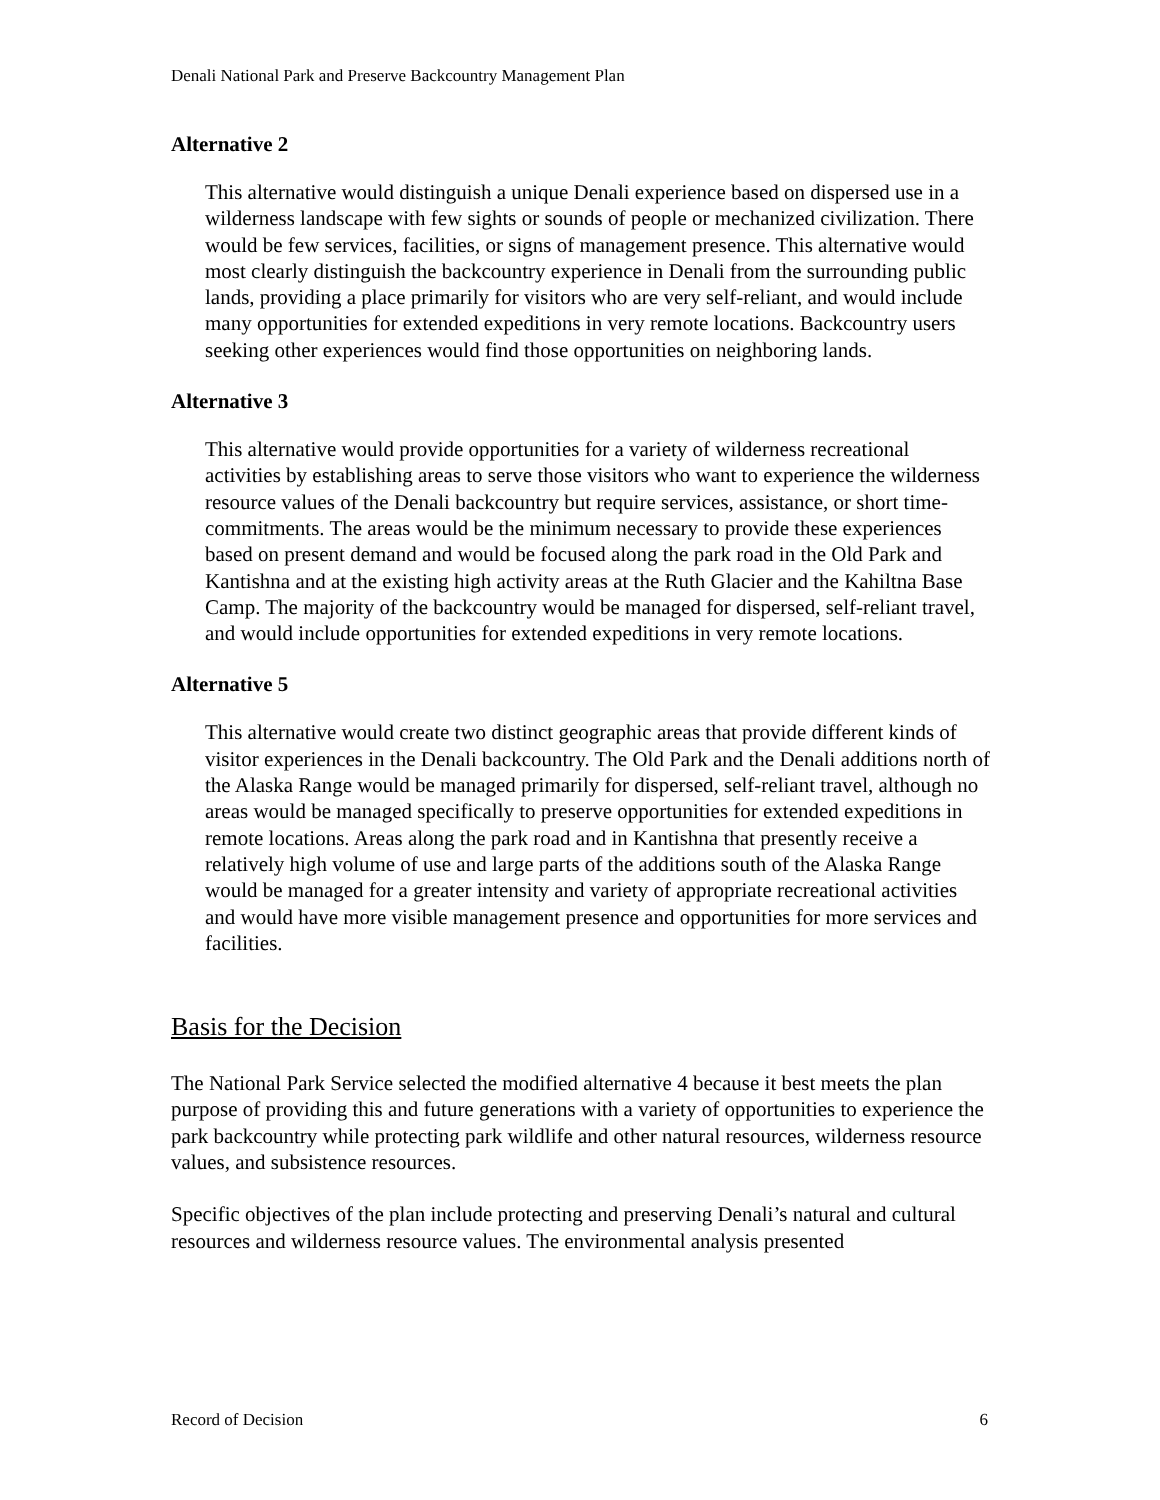Denali National Park and Preserve Backcountry Management Plan
Alternative 2
This alternative would distinguish a unique Denali experience based on dispersed use in a wilderness landscape with few sights or sounds of people or mechanized civilization. There would be few services, facilities, or signs of management presence. This alternative would most clearly distinguish the backcountry experience in Denali from the surrounding public lands, providing a place primarily for visitors who are very self-reliant, and would include many opportunities for extended expeditions in very remote locations. Backcountry users seeking other experiences would find those opportunities on neighboring lands.
Alternative 3
This alternative would provide opportunities for a variety of wilderness recreational activities by establishing areas to serve those visitors who want to experience the wilderness resource values of the Denali backcountry but require services, assistance, or short time-commitments. The areas would be the minimum necessary to provide these experiences based on present demand and would be focused along the park road in the Old Park and Kantishna and at the existing high activity areas at the Ruth Glacier and the Kahiltna Base Camp. The majority of the backcountry would be managed for dispersed, self-reliant travel, and would include opportunities for extended expeditions in very remote locations.
Alternative 5
This alternative would create two distinct geographic areas that provide different kinds of visitor experiences in the Denali backcountry. The Old Park and the Denali additions north of the Alaska Range would be managed primarily for dispersed, self-reliant travel, although no areas would be managed specifically to preserve opportunities for extended expeditions in remote locations. Areas along the park road and in Kantishna that presently receive a relatively high volume of use and large parts of the additions south of the Alaska Range would be managed for a greater intensity and variety of appropriate recreational activities and would have more visible management presence and opportunities for more services and facilities.
Basis for the Decision
The National Park Service selected the modified alternative 4 because it best meets the plan purpose of providing this and future generations with a variety of opportunities to experience the park backcountry while protecting park wildlife and other natural resources, wilderness resource values, and subsistence resources.
Specific objectives of the plan include protecting and preserving Denali’s natural and cultural resources and wilderness resource values. The environmental analysis presented
Record of Decision 6